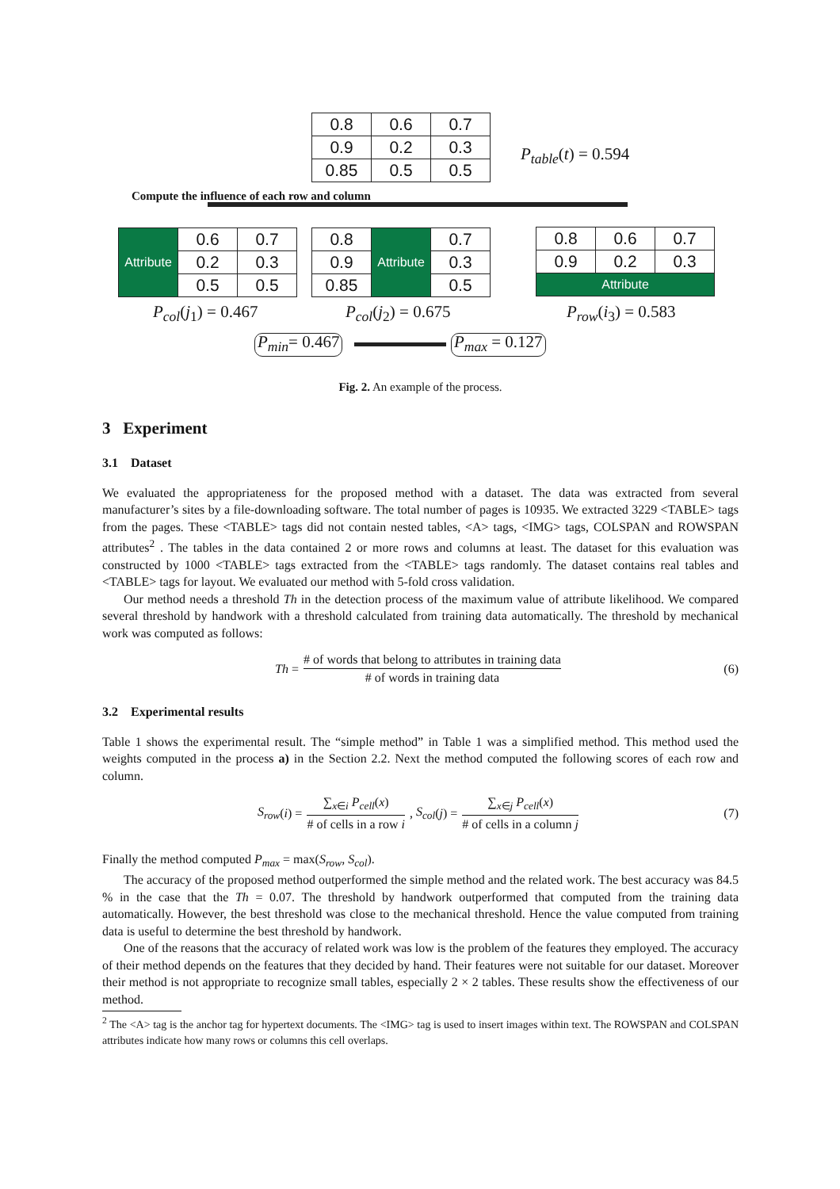| 0.8 | 0.6 | 0.7 |
| 0.9 | 0.2 | 0.3 |
| 0.85 | 0.5 | 0.5 |
P<sub>table</sub>(t) = 0.594
Compute the influence of each row and column
| Attribute | 0.6 | 0.7 |
| | 0.2 | 0.3 |
| | 0.5 | 0.5 |
| 0.8 | Attribute | 0.7 |
| 0.9 | | 0.3 |
| 0.85 | | 0.5 |
| 0.8 | 0.6 | 0.7 |
| 0.9 | 0.2 | 0.3 |
| Attribute | | |
P<sub>col</sub>(j<sub>1</sub>) = 0.467 P<sub>col</sub>(j<sub>2</sub>) = 0.675 P<sub>row</sub>(i<sub>3</sub>) = 0.583
P<sub>min</sub>= 0.467 P<sub>max</sub> = 0.127
Fig. 2. An example of the process.
3 Experiment
3.1 Dataset
We evaluated the appropriateness for the proposed method with a dataset. The data was extracted from several manufacturer’s sites by a file-downloading software. The total number of pages is 10935. We extracted 3229 <TABLE> tags from the pages. These <TABLE> tags did not contain nested tables, <A> tags, <IMG> tags, COLSPAN and ROWSPAN attributes<sup>2</sup> . The tables in the data contained 2 or more rows and columns at least. The dataset for this evaluation was constructed by 1000 <TABLE> tags extracted from the <TABLE> tags randomly. The dataset contains real tables and <TABLE> tags for layout. We evaluated our method with 5-fold cross validation.
Our method needs a threshold Th in the detection process of the maximum value of attribute likelihood. We compared several threshold by handwork with a threshold calculated from training data automatically. The threshold by mechanical work was computed as follows:
Th = # of words that belong to attributes in training data # of words in training data (6)
3.2 Experimental results
Table 1 shows the experimental result. The “simple method” in Table 1 was a simplified method. This method used the weights computed in the process a) in the Section 2.2. Next the method computed the following scores of each row and column.
S<sub>row</sub> (i) = ∑<sub>x∈i</sub> P<sub>cell</sub>(x) # of cells in a row i, S<sub>col</sub> (j) = ∑<sub>x∈j</sub> P<sub>cell</sub>(x) # of cells in a column j (7)
Finally the method computed P<sub>max</sub> = max(S<sub>row</sub>, S<sub>col</sub>).
The accuracy of the proposed method outperformed the simple method and the related work. The best accuracy was 84.5 % in the case that the Th = 0.07. The threshold by handwork outperformed that computed from the training data automatically. However, the best threshold was close to the mechanical threshold. Hence the value computed from training data is useful to determine the best threshold by handwork.
One of the reasons that the accuracy of related work was low is the problem of the features they employed. The accuracy of their method depends on the features that they decided by hand. Their features were not suitable for our dataset. Moreover their method is not appropriate to recognize small tables, especially 2 × 2 tables. These results show the effectiveness of our method.
<sup>2</sup> The <A> tag is the anchor tag for hypertext documents. The <IMG> tag is used to insert images within text. The ROWSPAN and COLSPAN attributes indicate how many rows or columns this cell overlaps.